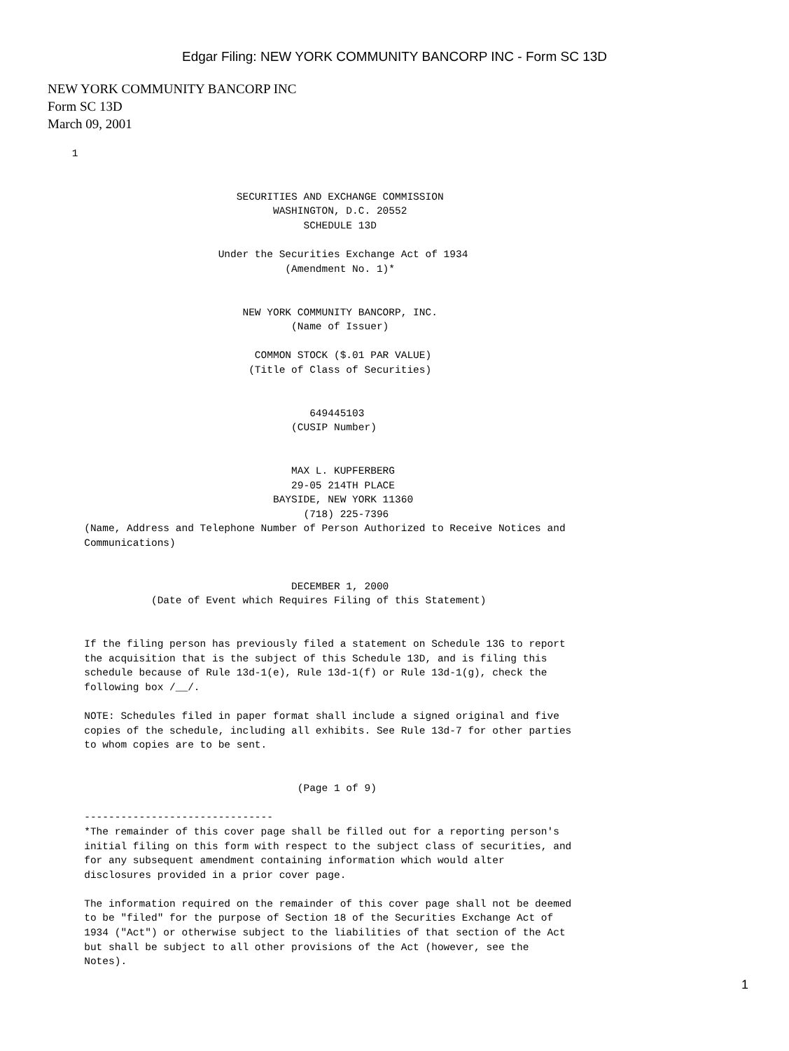Edgar Filing: NEW YORK COMMUNITY BANCORP INC - Form SC 13D
NEW YORK COMMUNITY BANCORP INC
Form SC 13D
March 09, 2001
    1


                               SECURITIES AND EXCHANGE COMMISSION
                                     WASHINGTON, D.C. 20552
                                          SCHEDULE 13D

                            Under the Securities Exchange Act of 1934
                                       (Amendment No. 1)*


                                NEW YORK COMMUNITY BANCORP, INC.
                                        (Name of Issuer)

                                  COMMON STOCK ($.01 PAR VALUE)
                                 (Title of Class of Securities)


                                           649445103
                                        (CUSIP Number)


                                        MAX L. KUPFERBERG
                                        29-05 214TH PLACE
                                     BAYSIDE, NEW YORK 11360
                                          (718) 225-7396
      (Name, Address and Telephone Number of Person Authorized to Receive Notices and
      Communications)


                                        DECEMBER 1, 2000
                 (Date of Event which Requires Filing of this Statement)


      If the filing person has previously filed a statement on Schedule 13G to report
      the acquisition that is the subject of this Schedule 13D, and is filing this
      schedule because of Rule 13d-1(e), Rule 13d-1(f) or Rule 13d-1(g), check the
      following box /__/.

      NOTE: Schedules filed in paper format shall include a signed original and five
      copies of the schedule, including all exhibits. See Rule 13d-7 for other parties
      to whom copies are to be sent.


                                         (Page 1 of 9)

      -------------------------------
      *The remainder of this cover page shall be filled out for a reporting person's
      initial filing on this form with respect to the subject class of securities, and
      for any subsequent amendment containing information which would alter
      disclosures provided in a prior cover page.

      The information required on the remainder of this cover page shall not be deemed
      to be "filed" for the purpose of Section 18 of the Securities Exchange Act of
      1934 ("Act") or otherwise subject to the liabilities of that section of the Act
      but shall be subject to all other provisions of the Act (however, see the
      Notes).
1